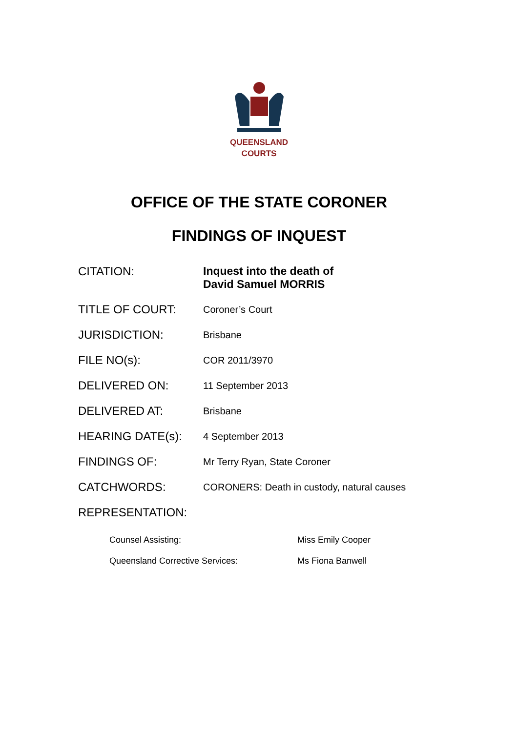QUEENSLAND
COURTS
OFFICE OF THE STATE CORONER
FINDINGS OF INQUEST
| CITATION: | Inquest into the death of David Samuel MORRIS |
| TITLE OF COURT: | Coroner’s Court |
| JURISDICTION: | Brisbane |
| FILE NO(s): | COR 2011/3970 |
| DELIVERED ON: | 11 September 2013 |
| DELIVERED AT: | Brisbane |
| HEARING DATE(s): | 4 September 2013 |
| FINDINGS OF: | Mr Terry Ryan, State Coroner |
| CATCHWORDS: | CORONERS: Death in custody, natural causes |
| REPRESENTATION: | |
| Counsel Assisting: | Miss Emily Cooper |
| Queensland Corrective Services: | Ms Fiona Banwell |